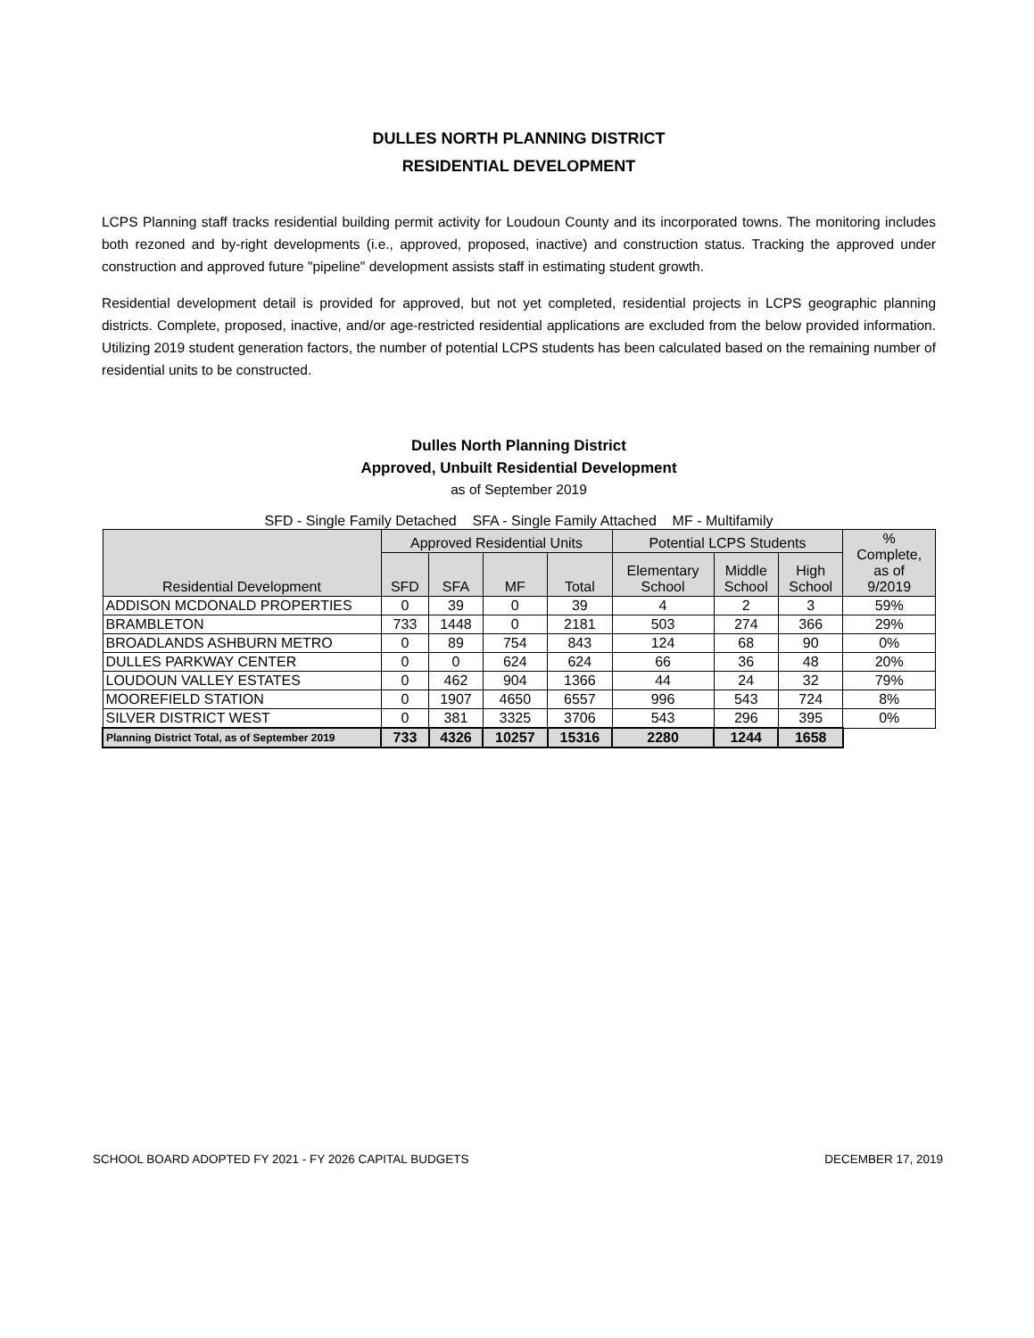DULLES NORTH PLANNING DISTRICT
RESIDENTIAL DEVELOPMENT
LCPS Planning staff tracks residential building permit activity for Loudoun County and its incorporated towns. The monitoring includes both rezoned and by-right developments (i.e., approved, proposed, inactive) and construction status. Tracking the approved under construction and approved future "pipeline" development assists staff in estimating student growth.
Residential development detail is provided for approved, but not yet completed, residential projects in LCPS geographic planning districts. Complete, proposed, inactive, and/or age-restricted residential applications are excluded from the below provided information. Utilizing 2019 student generation factors, the number of potential LCPS students has been calculated based on the remaining number of residential units to be constructed.
Dulles North Planning District
Approved, Unbuilt Residential Development
as of September 2019
SFD - Single Family Detached SFA - Single Family Attached MF - Multifamily
| Residential Development | Approved Residential Units | | | | Potential LCPS Students | | | % Complete, as of 9/2019 |
| --- | --- | --- | --- | --- | --- | --- | --- | --- |
| | SFD | SFA | MF | Total | Elementary School | Middle School | High School | |
| ADDISON MCDONALD PROPERTIES | 0 | 39 | 0 | 39 | 4 | 2 | 3 | 59% |
| BRAMBLETON | 733 | 1448 | 0 | 2181 | 503 | 274 | 366 | 29% |
| BROADLANDS ASHBURN METRO | 0 | 89 | 754 | 843 | 124 | 68 | 90 | 0% |
| DULLES PARKWAY CENTER | 0 | 0 | 624 | 624 | 66 | 36 | 48 | 20% |
| LOUDOUN VALLEY ESTATES | 0 | 462 | 904 | 1366 | 44 | 24 | 32 | 79% |
| MOOREFIELD STATION | 0 | 1907 | 4650 | 6557 | 996 | 543 | 724 | 8% |
| SILVER DISTRICT WEST | 0 | 381 | 3325 | 3706 | 543 | 296 | 395 | 0% |
| Planning District Total, as of September 2019 | 733 | 4326 | 10257 | 15316 | 2280 | 1244 | 1658 | |
SCHOOL BOARD ADOPTED FY 2021 - FY 2026 CAPITAL BUDGETS DECEMBER 17, 2019